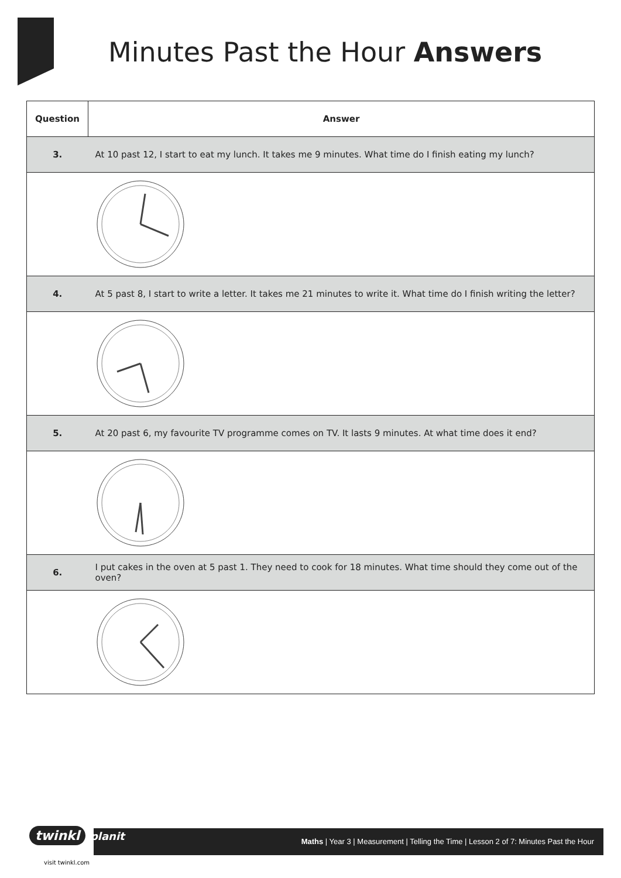Minutes Past the Hour Answers
| Question | Answer |
| --- | --- |
| 3. | At 10 past 12, I start to eat my lunch. It takes me 9 minutes. What time do I finish eating my lunch? |
| 4. | At 5 past 8, I start to write a letter. It takes me 21 minutes to write it. What time do I finish writing the letter? |
| 5. | At 20 past 6, my favourite TV programme comes on TV. It lasts 9 minutes. At what time does it end? |
| 6. | I put cakes in the oven at 5 past 1. They need to cook for 18 minutes. What time should they come out of the oven? |
Maths | Year 3 | Measurement | Telling the Time | Lesson 2 of 7: Minutes Past the Hour
twinkl planit
visit twinkl.com